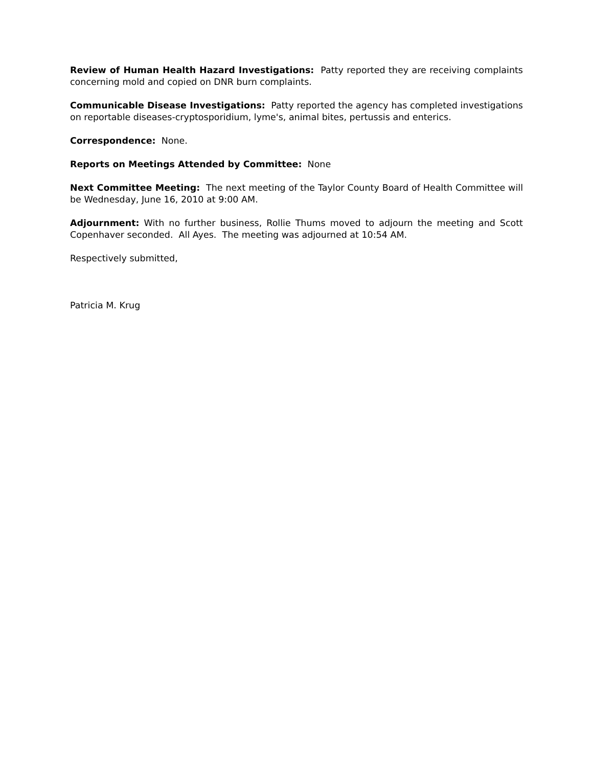Review of Human Health Hazard Investigations: Patty reported they are receiving complaints concerning mold and copied on DNR burn complaints.
Communicable Disease Investigations: Patty reported the agency has completed investigations on reportable diseases-cryptosporidium, lyme's, animal bites, pertussis and enterics.
Correspondence: None.
Reports on Meetings Attended by Committee: None
Next Committee Meeting: The next meeting of the Taylor County Board of Health Committee will be Wednesday, June 16, 2010 at 9:00 AM.
Adjournment: With no further business, Rollie Thums moved to adjourn the meeting and Scott Copenhaver seconded. All Ayes. The meeting was adjourned at 10:54 AM.
Respectively submitted,
Patricia M. Krug